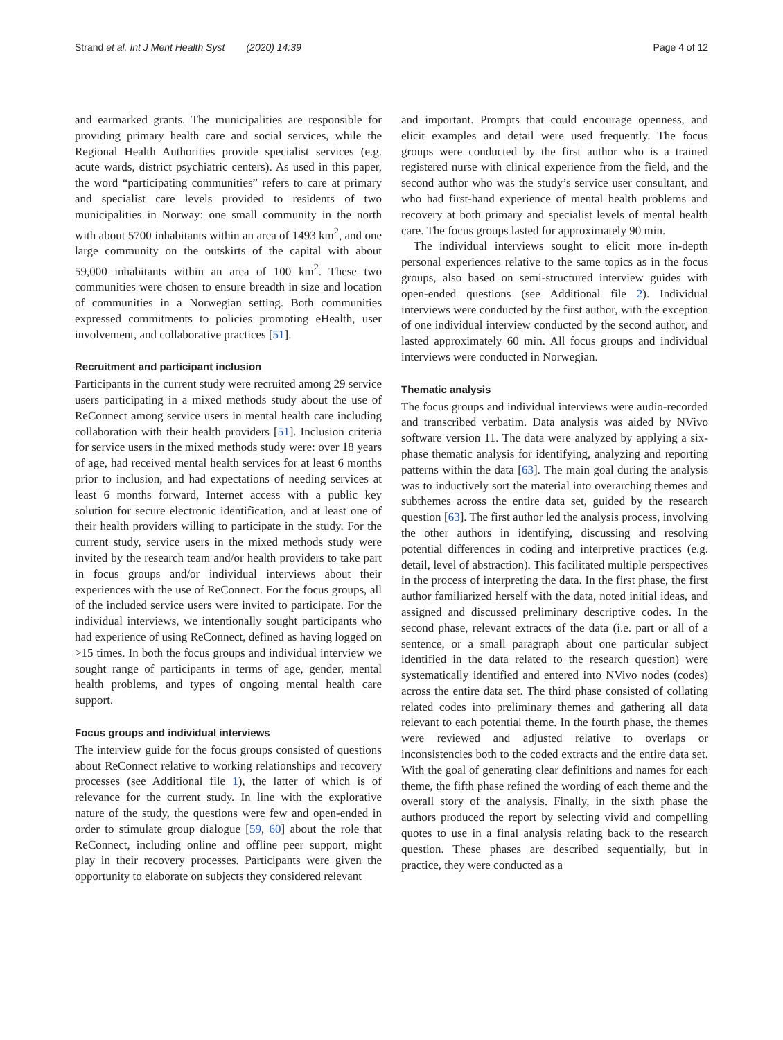Strand et al. Int J Ment Health Syst (2020) 14:39 Page 4 of 12
and earmarked grants. The municipalities are responsible for providing primary health care and social services, while the Regional Health Authorities provide specialist services (e.g. acute wards, district psychiatric centers). As used in this paper, the word “participating communities” refers to care at primary and specialist care levels provided to residents of two municipalities in Norway: one small community in the north with about 5700 inhabitants within an area of 1493 km<sup>2</sup>, and one large community on the outskirts of the capital with about 59,000 inhabitants within an area of 100 km<sup>2</sup>. These two communities were chosen to ensure breadth in size and location of communities in a Norwegian setting. Both communities expressed commitments to policies promoting eHealth, user involvement, and collaborative practices [51].
Recruitment and participant inclusion
Participants in the current study were recruited among 29 service users participating in a mixed methods study about the use of ReConnect among service users in mental health care including collaboration with their health providers [51]. Inclusion criteria for service users in the mixed methods study were: over 18 years of age, had received mental health services for at least 6 months prior to inclusion, and had expectations of needing services at least 6 months forward, Internet access with a public key solution for secure electronic identification, and at least one of their health providers willing to participate in the study. For the current study, service users in the mixed methods study were invited by the research team and/or health providers to take part in focus groups and/or individual interviews about their experiences with the use of ReConnect. For the focus groups, all of the included service users were invited to participate. For the individual interviews, we intentionally sought participants who had experience of using ReConnect, defined as having logged on >15 times. In both the focus groups and individual interview we sought range of participants in terms of age, gender, mental health problems, and types of ongoing mental health care support.
Focus groups and individual interviews
The interview guide for the focus groups consisted of questions about ReConnect relative to working relationships and recovery processes (see Additional file 1), the latter of which is of relevance for the current study. In line with the explorative nature of the study, the questions were few and open-ended in order to stimulate group dialogue [59, 60] about the role that ReConnect, including online and offline peer support, might play in their recovery processes. Participants were given the opportunity to elaborate on subjects they considered relevant
and important. Prompts that could encourage openness, and elicit examples and detail were used frequently. The focus groups were conducted by the first author who is a trained registered nurse with clinical experience from the field, and the second author who was the study’s service user consultant, and who had first-hand experience of mental health problems and recovery at both primary and specialist levels of mental health care. The focus groups lasted for approximately 90 min.
The individual interviews sought to elicit more in-depth personal experiences relative to the same topics as in the focus groups, also based on semi-structured interview guides with open-ended questions (see Additional file 2). Individual interviews were conducted by the first author, with the exception of one individual interview conducted by the second author, and lasted approximately 60 min. All focus groups and individual interviews were conducted in Norwegian.
Thematic analysis
The focus groups and individual interviews were audio-recorded and transcribed verbatim. Data analysis was aided by NVivo software version 11. The data were analyzed by applying a six-phase thematic analysis for identifying, analyzing and reporting patterns within the data [63]. The main goal during the analysis was to inductively sort the material into overarching themes and subthemes across the entire data set, guided by the research question [63]. The first author led the analysis process, involving the other authors in identifying, discussing and resolving potential differences in coding and interpretive practices (e.g. detail, level of abstraction). This facilitated multiple perspectives in the process of interpreting the data. In the first phase, the first author familiarized herself with the data, noted initial ideas, and assigned and discussed preliminary descriptive codes. In the second phase, relevant extracts of the data (i.e. part or all of a sentence, or a small paragraph about one particular subject identified in the data related to the research question) were systematically identified and entered into NVivo nodes (codes) across the entire data set. The third phase consisted of collating related codes into preliminary themes and gathering all data relevant to each potential theme. In the fourth phase, the themes were reviewed and adjusted relative to overlaps or inconsistencies both to the coded extracts and the entire data set. With the goal of generating clear definitions and names for each theme, the fifth phase refined the wording of each theme and the overall story of the analysis. Finally, in the sixth phase the authors produced the report by selecting vivid and compelling quotes to use in a final analysis relating back to the research question. These phases are described sequentially, but in practice, they were conducted as a